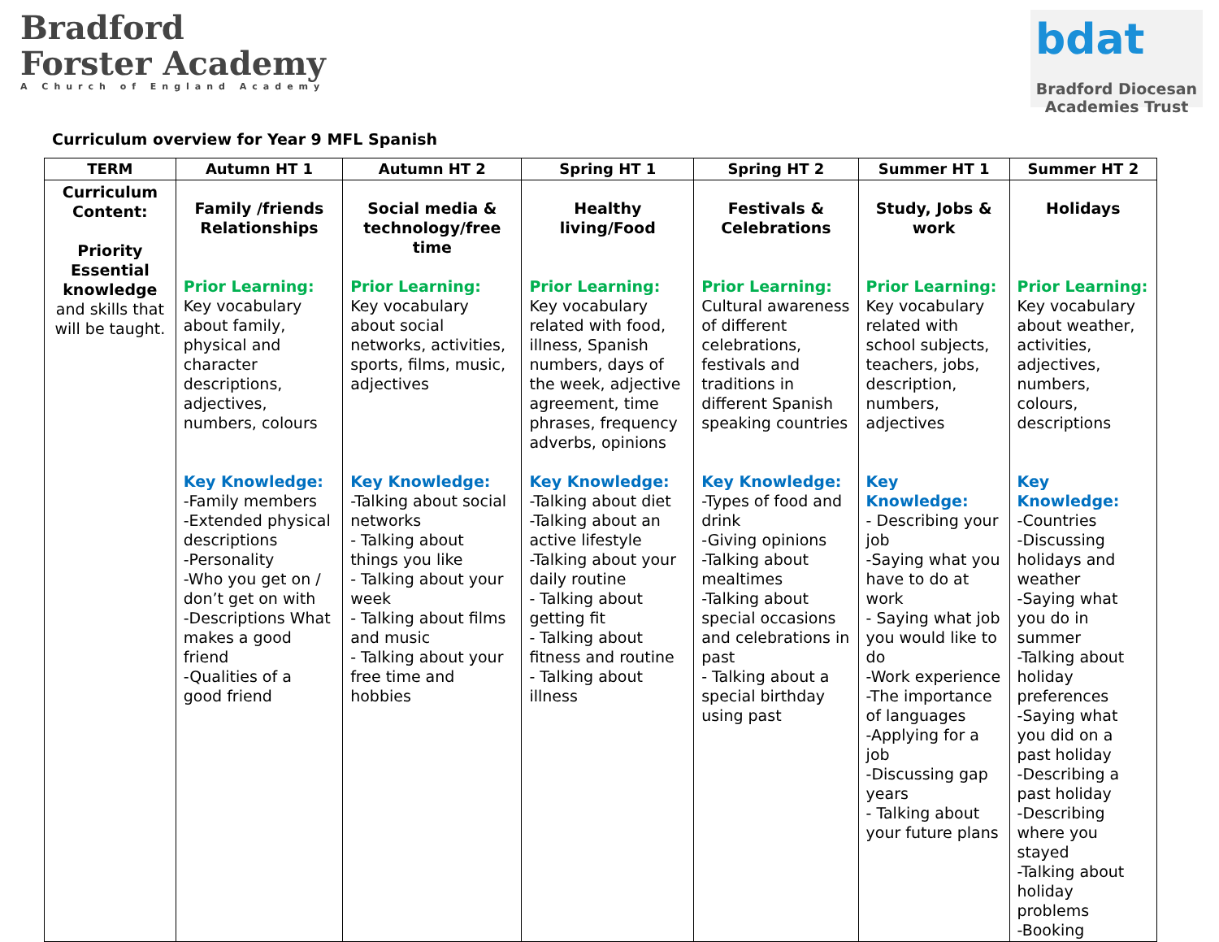Bradford
Forster Academy
A Church of England Academy
bdat
Bradford Diocesan Academies Trust
Curriculum overview for Year 9 MFL Spanish
| TERM | Autumn HT 1 | Autumn HT 2 | Spring HT 1 | Spring HT 2 | Summer HT 1 | Summer HT 2 |
| --- | --- | --- | --- | --- | --- | --- |
| Curriculum Content: Priority Essential knowledge and skills that will be taught. | Family /friends Relationships Prior Learning: Key vocabulary about family, physical and character descriptions, adjectives, numbers, colours Key Knowledge: -Family members -Extended physical descriptions -Personality -Who you get on / don’t get on with -Descriptions What makes a good friend -Qualities of a good friend | Social media & technology/free time Prior Learning: Key vocabulary about social networks, activities, sports, films, music, adjectives Key Knowledge: -Talking about social networks - Talking about things you like - Talking about your week - Talking about films and music - Talking about your free time and hobbies | Healthy living/Food Prior Learning: Key vocabulary related with food, illness, Spanish numbers, days of the week, adjective agreement, time phrases, frequency adverbs, opinions Key Knowledge: -Talking about diet -Talking about an active lifestyle -Talking about your daily routine - Talking about getting fit - Talking about fitness and routine - Talking about illness | Festivals & Celebrations Prior Learning: Cultural awareness of different celebrations, festivals and traditions in different Spanish speaking countries Key Knowledge: -Types of food and drink -Giving opinions -Talking about mealtimes -Talking about special occasions and celebrations in past - Talking about a special birthday using past | Study, Jobs & work Prior Learning: Key vocabulary related with school subjects, teachers, jobs, description, numbers, adjectives Key Knowledge: - Describing your job -Saying what you have to do at work - Saying what job you would like to do -Work experience -The importance of languages -Applying for a job -Discussing gap years - Talking about your future plans | Holidays Prior Learning: Key vocabulary about weather, activities, adjectives, numbers, colours, descriptions Key Knowledge: -Countries -Discussing holidays and weather -Saying what you do in summer -Talking about holiday preferences -Saying what you did on a past holiday -Describing a past holiday -Describing where you stayed -Talking about holiday problems -Booking |